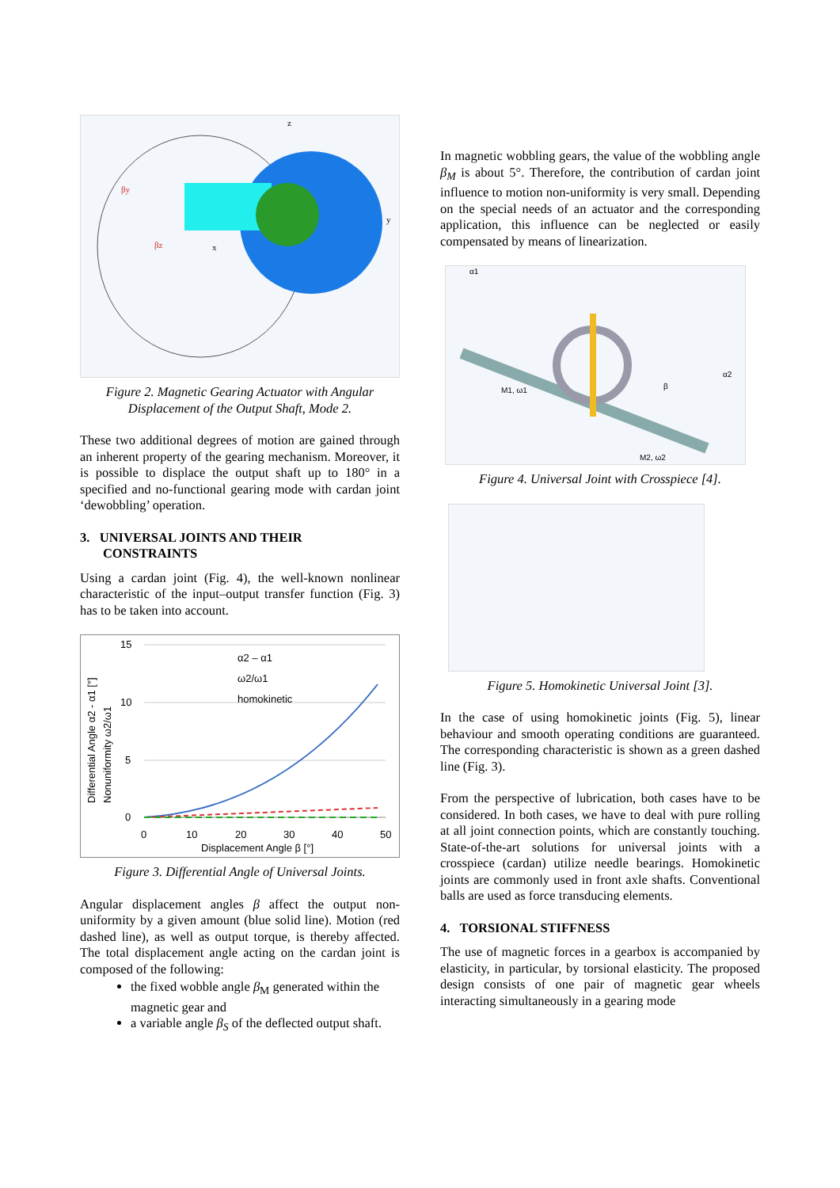z
y
x
βy
βz
Figure 2. Magnetic Gearing Actuator with Angular Displacement of the Output Shaft, Mode 2.
These two additional degrees of motion are gained through an inherent property of the gearing mechanism. Moreover, it is possible to displace the output shaft up to 180° in a specified and no-functional gearing mode with cardan joint ‘dewobbling’ operation.
3. UNIVERSAL JOINTS AND THEIR
CONSTRAINTS
Using a cardan joint (Fig. 4), the well-known nonlinear characteristic of the input–output transfer function (Fig. 3) has to be taken into account.
15
10
5
0
0
10
20
30
40
50
Displacement Angle β [°]
α2 – α1
ω2/ω1
homokinetic
Differential Angle α2 - α1 [°]
Nonuniformity ω2/ω1
Figure 3. Differential Angle of Universal Joints.
Angular displacement angles β affect the output non-uniformity by a given amount (blue solid line). Motion (red dashed line), as well as output torque, is thereby affected. The total displacement angle acting on the cardan joint is composed of the following:
the fixed wobble angle β<sub>M</sub> generated within the magnetic gear and
a variable angle β<sub>S</sub> of the deflected output shaft.
In magnetic wobbling gears, the value of the wobbling angle β<sub>M</sub> is about 5°. Therefore, the contribution of cardan joint influence to motion non-uniformity is very small. Depending on the special needs of an actuator and the corresponding application, this influence can be neglected or easily compensated by means of linearization.
M1, ω1
M2, ω2
β
α1
α2
Figure 4. Universal Joint with Crosspiece [4].
Figure 5. Homokinetic Universal Joint [3].
In the case of using homokinetic joints (Fig. 5), linear behaviour and smooth operating conditions are guaranteed. The corresponding characteristic is shown as a green dashed line (Fig. 3).
From the perspective of lubrication, both cases have to be considered. In both cases, we have to deal with pure rolling at all joint connection points, which are constantly touching. State-of-the-art solutions for universal joints with a crosspiece (cardan) utilize needle bearings. Homokinetic joints are commonly used in front axle shafts. Conventional balls are used as force transducing elements.
4. TORSIONAL STIFFNESS
The use of magnetic forces in a gearbox is accompanied by elasticity, in particular, by torsional elasticity. The proposed design consists of one pair of magnetic gear wheels interacting simultaneously in a gearing mode